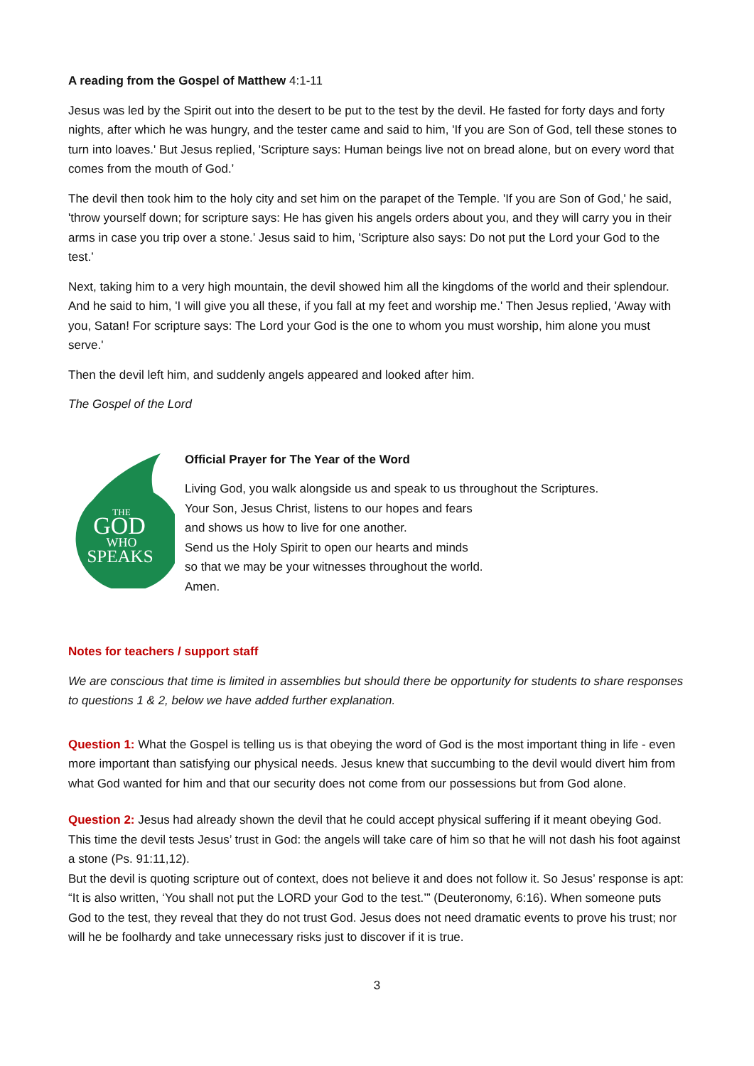A reading from the Gospel of Matthew 4:1-11
Jesus was led by the Spirit out into the desert to be put to the test by the devil. He fasted for forty days and forty nights, after which he was hungry, and the tester came and said to him, 'If you are Son of God, tell these stones to turn into loaves.' But Jesus replied, 'Scripture says: Human beings live not on bread alone, but on every word that comes from the mouth of God.’
The devil then took him to the holy city and set him on the parapet of the Temple. 'If you are Son of God,' he said, 'throw yourself down; for scripture says: He has given his angels orders about you, and they will carry you in their arms in case you trip over a stone.’ Jesus said to him, 'Scripture also says: Do not put the Lord your God to the test.’
Next, taking him to a very high mountain, the devil showed him all the kingdoms of the world and their splendour. And he said to him, 'I will give you all these, if you fall at my feet and worship me.' Then Jesus replied, 'Away with you, Satan! For scripture says: The Lord your God is the one to whom you must worship, him alone you must serve.'
Then the devil left him, and suddenly angels appeared and looked after him.
The Gospel of the Lord
THE
GOD
WHO
SPEAKS
Official Prayer for The Year of the Word
Living God, you walk alongside us and speak to us throughout the Scriptures.
Your Son, Jesus Christ, listens to our hopes and fears
and shows us how to live for one another.
Send us the Holy Spirit to open our hearts and minds
so that we may be your witnesses throughout the world.
Amen.
Notes for teachers / support staff
We are conscious that time is limited in assemblies but should there be opportunity for students to share responses to questions 1 & 2, below we have added further explanation.
Question 1: What the Gospel is telling us is that obeying the word of God is the most important thing in life - even more important than satisfying our physical needs. Jesus knew that succumbing to the devil would divert him from what God wanted for him and that our security does not come from our possessions but from God alone.
Question 2: Jesus had already shown the devil that he could accept physical suffering if it meant obeying God. This time the devil tests Jesus’ trust in God: the angels will take care of him so that he will not dash his foot against a stone (Ps. 91:11,12).
But the devil is quoting scripture out of context, does not believe it and does not follow it. So Jesus’ response is apt: “It is also written, ‘You shall not put the LORD your God to the test.’” (Deuteronomy, 6:16). When someone puts God to the test, they reveal that they do not trust God. Jesus does not need dramatic events to prove his trust; nor will he be foolhardy and take unnecessary risks just to discover if it is true.
3